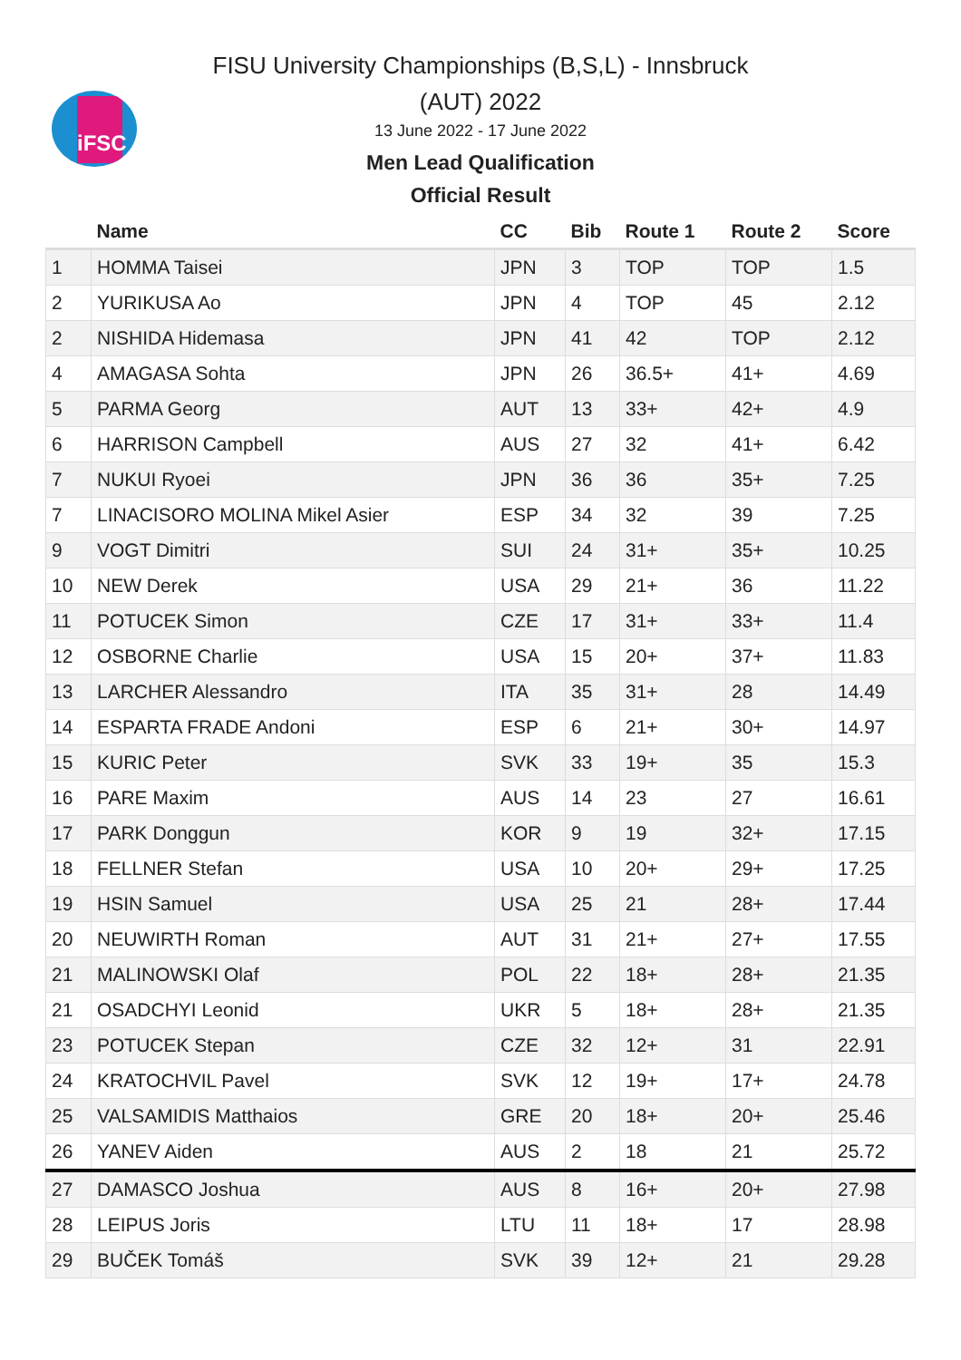iFSC
FISU University Championships (B,S,L) - Innsbruck
(AUT) 2022
13 June 2022 - 17 June 2022
Men Lead Qualification
Official Result
| | Name | CC | Bib | Route 1 | Route 2 | Score |
| --- | --- | --- | --- | --- | --- | --- |
| 1 | HOMMA Taisei | JPN | 3 | TOP | TOP | 1.5 |
| 2 | YURIKUSA Ao | JPN | 4 | TOP | 45 | 2.12 |
| 2 | NISHIDA Hidemasa | JPN | 41 | 42 | TOP | 2.12 |
| 4 | AMAGASA Sohta | JPN | 26 | 36.5+ | 41+ | 4.69 |
| 5 | PARMA Georg | AUT | 13 | 33+ | 42+ | 4.9 |
| 6 | HARRISON Campbell | AUS | 27 | 32 | 41+ | 6.42 |
| 7 | NUKUI Ryoei | JPN | 36 | 36 | 35+ | 7.25 |
| 7 | LINACISORO MOLINA Mikel Asier | ESP | 34 | 32 | 39 | 7.25 |
| 9 | VOGT Dimitri | SUI | 24 | 31+ | 35+ | 10.25 |
| 10 | NEW Derek | USA | 29 | 21+ | 36 | 11.22 |
| 11 | POTUCEK Simon | CZE | 17 | 31+ | 33+ | 11.4 |
| 12 | OSBORNE Charlie | USA | 15 | 20+ | 37+ | 11.83 |
| 13 | LARCHER Alessandro | ITA | 35 | 31+ | 28 | 14.49 |
| 14 | ESPARTA FRADE Andoni | ESP | 6 | 21+ | 30+ | 14.97 |
| 15 | KURIC Peter | SVK | 33 | 19+ | 35 | 15.3 |
| 16 | PARE Maxim | AUS | 14 | 23 | 27 | 16.61 |
| 17 | PARK Donggun | KOR | 9 | 19 | 32+ | 17.15 |
| 18 | FELLNER Stefan | USA | 10 | 20+ | 29+ | 17.25 |
| 19 | HSIN Samuel | USA | 25 | 21 | 28+ | 17.44 |
| 20 | NEUWIRTH Roman | AUT | 31 | 21+ | 27+ | 17.55 |
| 21 | MALINOWSKI Olaf | POL | 22 | 18+ | 28+ | 21.35 |
| 21 | OSADCHYI Leonid | UKR | 5 | 18+ | 28+ | 21.35 |
| 23 | POTUCEK Stepan | CZE | 32 | 12+ | 31 | 22.91 |
| 24 | KRATOCHVIL Pavel | SVK | 12 | 19+ | 17+ | 24.78 |
| 25 | VALSAMIDIS Matthaios | GRE | 20 | 18+ | 20+ | 25.46 |
| 26 | YANEV Aiden | AUS | 2 | 18 | 21 | 25.72 |
| 27 | DAMASCO Joshua | AUS | 8 | 16+ | 20+ | 27.98 |
| 28 | LEIPUS Joris | LTU | 11 | 18+ | 17 | 28.98 |
| 29 | BUČEK Tomáš | SVK | 39 | 12+ | 21 | 29.28 |